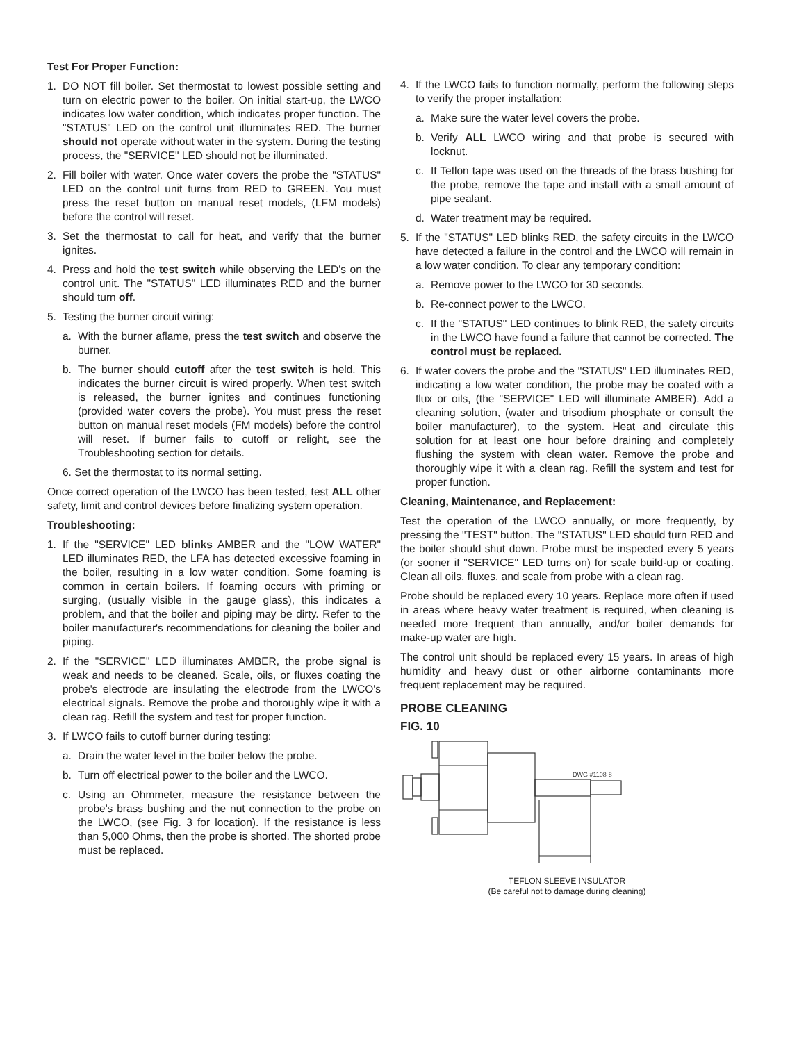Test For Proper Function:
1. DO NOT fill boiler. Set thermostat to lowest possible setting and turn on electric power to the boiler. On initial start-up, the LWCO indicates low water condition, which indicates proper function. The "STATUS" LED on the control unit illuminates RED. The burner should not operate without water in the system. During the testing process, the "SERVICE" LED should not be illuminated.
2. Fill boiler with water. Once water covers the probe the "STATUS" LED on the control unit turns from RED to GREEN. You must press the reset button on manual reset models, (LFM models) before the control will reset.
3. Set the thermostat to call for heat, and verify that the burner ignites.
4. Press and hold the test switch while observing the LED's on the control unit. The "STATUS" LED illuminates RED and the burner should turn off.
5. Testing the burner circuit wiring:
a. With the burner aflame, press the test switch and observe the burner.
b. The burner should cutoff after the test switch is held. This indicates the burner circuit is wired properly. When test switch is released, the burner ignites and continues functioning (provided water covers the probe). You must press the reset button on manual reset models (FM models) before the control will reset. If burner fails to cutoff or relight, see the Troubleshooting section for details.
6. Set the thermostat to its normal setting.
Once correct operation of the LWCO has been tested, test ALL other safety, limit and control devices before finalizing system operation.
Troubleshooting:
1. If the "SERVICE" LED blinks AMBER and the "LOW WATER" LED illuminates RED, the LFA has detected excessive foaming in the boiler, resulting in a low water condition. Some foaming is common in certain boilers. If foaming occurs with priming or surging, (usually visible in the gauge glass), this indicates a problem, and that the boiler and piping may be dirty. Refer to the boiler manufacturer's recommendations for cleaning the boiler and piping.
2. If the "SERVICE" LED illuminates AMBER, the probe signal is weak and needs to be cleaned. Scale, oils, or fluxes coating the probe's electrode are insulating the electrode from the LWCO's electrical signals. Remove the probe and thoroughly wipe it with a clean rag. Refill the system and test for proper function.
3. If LWCO fails to cutoff burner during testing:
a. Drain the water level in the boiler below the probe.
b. Turn off electrical power to the boiler and the LWCO.
c. Using an Ohmmeter, measure the resistance between the probe's brass bushing and the nut connection to the probe on the LWCO, (see Fig. 3 for location). If the resistance is less than 5,000 Ohms, then the probe is shorted. The shorted probe must be replaced.
4. If the LWCO fails to function normally, perform the following steps to verify the proper installation:
a. Make sure the water level covers the probe.
b. Verify ALL LWCO wiring and that probe is secured with locknut.
c. If Teflon tape was used on the threads of the brass bushing for the probe, remove the tape and install with a small amount of pipe sealant.
d. Water treatment may be required.
5. If the "STATUS" LED blinks RED, the safety circuits in the LWCO have detected a failure in the control and the LWCO will remain in a low water condition. To clear any temporary condition:
a. Remove power to the LWCO for 30 seconds.
b. Re-connect power to the LWCO.
c. If the "STATUS" LED continues to blink RED, the safety circuits in the LWCO have found a failure that cannot be corrected. The control must be replaced.
6. If water covers the probe and the "STATUS" LED illuminates RED, indicating a low water condition, the probe may be coated with a flux or oils, (the "SERVICE" LED will illuminate AMBER). Add a cleaning solution, (water and trisodium phosphate or consult the boiler manufacturer), to the system. Heat and circulate this solution for at least one hour before draining and completely flushing the system with clean water. Remove the probe and thoroughly wipe it with a clean rag. Refill the system and test for proper function.
Cleaning, Maintenance, and Replacement:
Test the operation of the LWCO annually, or more frequently, by pressing the "TEST" button. The "STATUS" LED should turn RED and the boiler should shut down. Probe must be inspected every 5 years (or sooner if "SERVICE" LED turns on) for scale build-up or coating. Clean all oils, fluxes, and scale from probe with a clean rag.
Probe should be replaced every 10 years. Replace more often if used in areas where heavy water treatment is required, when cleaning is needed more frequent than annually, and/or boiler demands for make-up water are high.
The control unit should be replaced every 15 years. In areas of high humidity and heavy dust or other airborne contaminants more frequent replacement may be required.
PROBE CLEANING
FIG. 10
DWG #1108-8
TEFLON SLEEVE INSULATOR
(Be careful not to damage during cleaning)